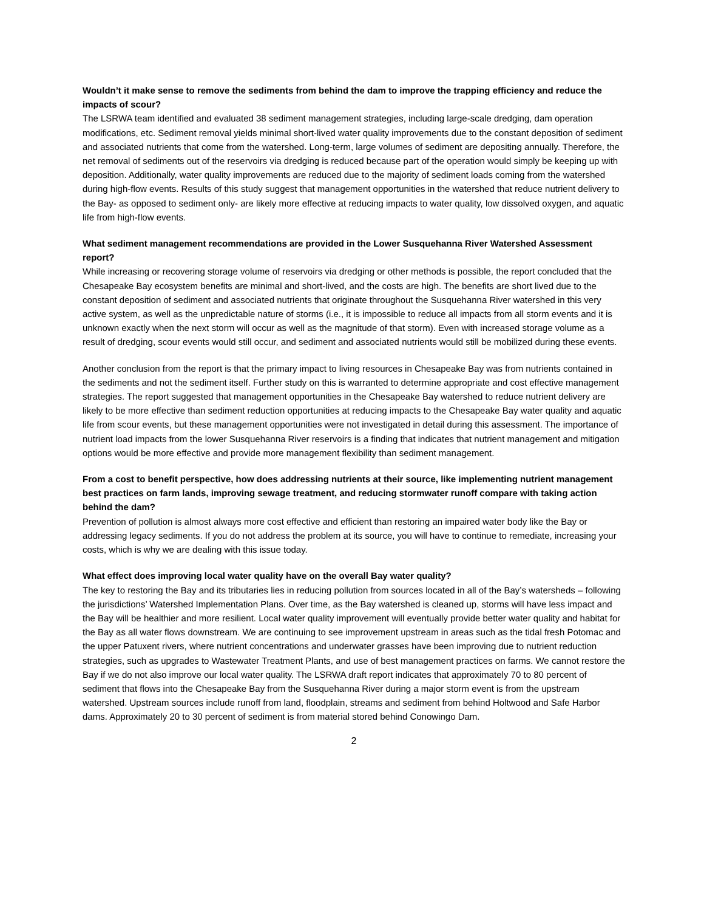Wouldn’t it make sense to remove the sediments from behind the dam to improve the trapping efficiency and reduce the impacts of scour?
The LSRWA team identified and evaluated 38 sediment management strategies, including large-scale dredging, dam operation modifications, etc. Sediment removal yields minimal short-lived water quality improvements due to the constant deposition of sediment and associated nutrients that come from the watershed. Long-term, large volumes of sediment are depositing annually. Therefore, the net removal of sediments out of the reservoirs via dredging is reduced because part of the operation would simply be keeping up with deposition. Additionally, water quality improvements are reduced due to the majority of sediment loads coming from the watershed during high-flow events. Results of this study suggest that management opportunities in the watershed that reduce nutrient delivery to the Bay- as opposed to sediment only- are likely more effective at reducing impacts to water quality, low dissolved oxygen, and aquatic life from high-flow events.
What sediment management recommendations are provided in the Lower Susquehanna River Watershed Assessment report?
While increasing or recovering storage volume of reservoirs via dredging or other methods is possible, the report concluded that the Chesapeake Bay ecosystem benefits are minimal and short-lived, and the costs are high. The benefits are short lived due to the constant deposition of sediment and associated nutrients that originate throughout the Susquehanna River watershed in this very active system, as well as the unpredictable nature of storms (i.e., it is impossible to reduce all impacts from all storm events and it is unknown exactly when the next storm will occur as well as the magnitude of that storm). Even with increased storage volume as a result of dredging, scour events would still occur, and sediment and associated nutrients would still be mobilized during these events.
Another conclusion from the report is that the primary impact to living resources in Chesapeake Bay was from nutrients contained in the sediments and not the sediment itself. Further study on this is warranted to determine appropriate and cost effective management strategies. The report suggested that management opportunities in the Chesapeake Bay watershed to reduce nutrient delivery are likely to be more effective than sediment reduction opportunities at reducing impacts to the Chesapeake Bay water quality and aquatic life from scour events, but these management opportunities were not investigated in detail during this assessment. The importance of nutrient load impacts from the lower Susquehanna River reservoirs is a finding that indicates that nutrient management and mitigation options would be more effective and provide more management flexibility than sediment management.
From a cost to benefit perspective, how does addressing nutrients at their source, like implementing nutrient management best practices on farm lands, improving sewage treatment, and reducing stormwater runoff compare with taking action behind the dam?
Prevention of pollution is almost always more cost effective and efficient than restoring an impaired water body like the Bay or addressing legacy sediments. If you do not address the problem at its source, you will have to continue to remediate, increasing your costs, which is why we are dealing with this issue today.
What effect does improving local water quality have on the overall Bay water quality?
The key to restoring the Bay and its tributaries lies in reducing pollution from sources located in all of the Bay’s watersheds – following the jurisdictions’ Watershed Implementation Plans. Over time, as the Bay watershed is cleaned up, storms will have less impact and the Bay will be healthier and more resilient. Local water quality improvement will eventually provide better water quality and habitat for the Bay as all water flows downstream. We are continuing to see improvement upstream in areas such as the tidal fresh Potomac and the upper Patuxent rivers, where nutrient concentrations and underwater grasses have been improving due to nutrient reduction strategies, such as upgrades to Wastewater Treatment Plants, and use of best management practices on farms. We cannot restore the Bay if we do not also improve our local water quality. The LSRWA draft report indicates that approximately 70 to 80 percent of sediment that flows into the Chesapeake Bay from the Susquehanna River during a major storm event is from the upstream watershed. Upstream sources include runoff from land, floodplain, streams and sediment from behind Holtwood and Safe Harbor dams. Approximately 20 to 30 percent of sediment is from material stored behind Conowingo Dam.
2